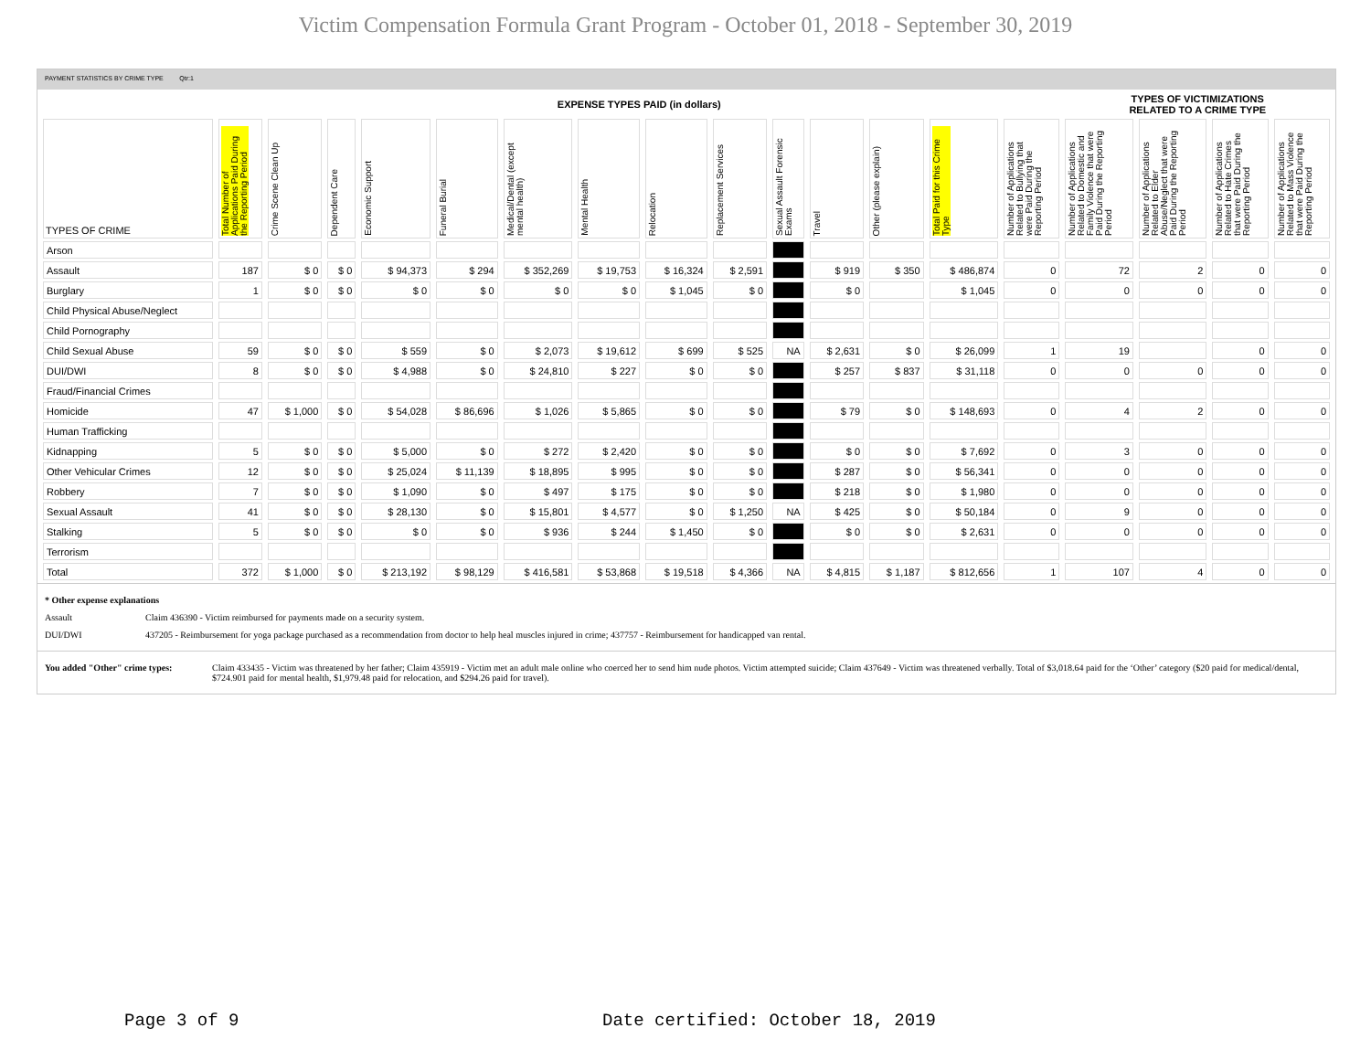Victim Compensation Formula Grant Program - October 01, 2018 - September 30, 2019
PAYMENT STATISTICS BY CRIME TYPE Qtr:1
| | EXPENSE TYPES PAID (in dollars) | | | | | | | | | | | | | | TYPES OF VICTIMIZATIONS RELATED TO A CRIME TYPE | | | |
| TYPES OF CRIME | Total Number of Applications Paid During the Reporting Period | Crime Scene Clean Up | Dependent Care | Economic Support | Funeral Burial | Medical/Dental (except mental health) | Mental Health | Relocation | Replacement Services | Sexual Assault Forensic Exams | Travel | Other (please explain) | Total Paid for this Crime Type | Number of Applications Related to Bullying that were Paid During the Reporting Period | Number of Applications Related to Domestic and Family Violence that were Paid During the Reporting Period | Number of Applications Related to Elder Abuse/Neglect that were Paid During the Reporting Period | Number of Applications Related to Hate Crimes that were Paid During the Reporting Period | Number of Applications Related to Mass Violence that were Paid During the Reporting Period |
| Arson | | | | | | | | | | | | | | | | | | |
| Assault | 187 | $ 0 | $ 0 | $ 94,373 | $ 294 | $ 352,269 | $ 19,753 | $ 16,324 | $ 2,591 | | $ 919 | $ 350 | $ 486,874 | 0 | 72 | 2 | 0 | 0 |
| Burglary | 1 | $ 0 | $ 0 | $ 0 | $ 0 | $ 0 | $ 0 | $ 1,045 | $ 0 | | $ 0 | | $ 1,045 | 0 | 0 | 0 | 0 | 0 |
| Child Physical Abuse/Neglect | | | | | | | | | | | | | | | | | | |
| Child Pornography | | | | | | | | | | | | | | | | | | |
| Child Sexual Abuse | 59 | $ 0 | $ 0 | $ 559 | $ 0 | $ 2,073 | $ 19,612 | $ 699 | $ 525 | NA | $ 2,631 | $ 0 | $ 26,099 | 1 | 19 | | 0 | 0 |
| DUI/DWI | 8 | $ 0 | $ 0 | $ 4,988 | $ 0 | $ 24,810 | $ 227 | $ 0 | $ 0 | | $ 257 | $ 837 | $ 31,118 | 0 | 0 | 0 | 0 | 0 |
| Fraud/Financial Crimes | | | | | | | | | | | | | | | | | | |
| Homicide | 47 | $ 1,000 | $ 0 | $ 54,028 | $ 86,696 | $ 1,026 | $ 5,865 | $ 0 | $ 0 | | $ 79 | $ 0 | $ 148,693 | 0 | 4 | 2 | 0 | 0 |
| Human Trafficking | | | | | | | | | | | | | | | | | | |
| Kidnapping | 5 | $ 0 | $ 0 | $ 5,000 | $ 0 | $ 272 | $ 2,420 | $ 0 | $ 0 | | $ 0 | $ 0 | $ 7,692 | 0 | 3 | 0 | 0 | 0 |
| Other Vehicular Crimes | 12 | $ 0 | $ 0 | $ 25,024 | $ 11,139 | $ 18,895 | $ 995 | $ 0 | $ 0 | | $ 287 | $ 0 | $ 56,341 | 0 | 0 | 0 | 0 | 0 |
| Robbery | 7 | $ 0 | $ 0 | $ 1,090 | $ 0 | $ 497 | $ 175 | $ 0 | $ 0 | | $ 218 | $ 0 | $ 1,980 | 0 | 0 | 0 | 0 | 0 |
| Sexual Assault | 41 | $ 0 | $ 0 | $ 28,130 | $ 0 | $ 15,801 | $ 4,577 | $ 0 | $ 1,250 | NA | $ 425 | $ 0 | $ 50,184 | 0 | 9 | 0 | 0 | 0 |
| Stalking | 5 | $ 0 | $ 0 | $ 0 | $ 0 | $ 936 | $ 244 | $ 1,450 | $ 0 | | $ 0 | $ 0 | $ 2,631 | 0 | 0 | 0 | 0 | 0 |
| Terrorism | | | | | | | | | | | | | | | | | | |
| Total | 372 | $ 1,000 | $ 0 | $ 213,192 | $ 98,129 | $ 416,581 | $ 53,868 | $ 19,518 | $ 4,366 | NA | $ 4,815 | $ 1,187 | $ 812,656 | 1 | 107 | 4 | 0 | 0 |
* Other expense explanations
Assault Claim 436390 - Victim reimbursed for payments made on a security system.
DUI/DWI 437205 - Reimbursement for yoga package purchased as a recommendation from doctor to help heal muscles injured in crime; 437757 - Reimbursement for handicapped van rental.
You added "Other" crime types: Claim 433435 - Victim was threatened by her father; Claim 435919 - Victim met an adult male online who coerced her to send him nude photos. Victim attempted suicide; Claim 437649 - Victim was threatened verbally. Total of $3,018.64 paid for the ‘Other’ category ($20 paid for medical/dental, $724.901 paid for mental health, $1,979.48 paid for relocation, and $294.26 paid for travel).
Page 3 of 9
Date certified: October 18, 2019